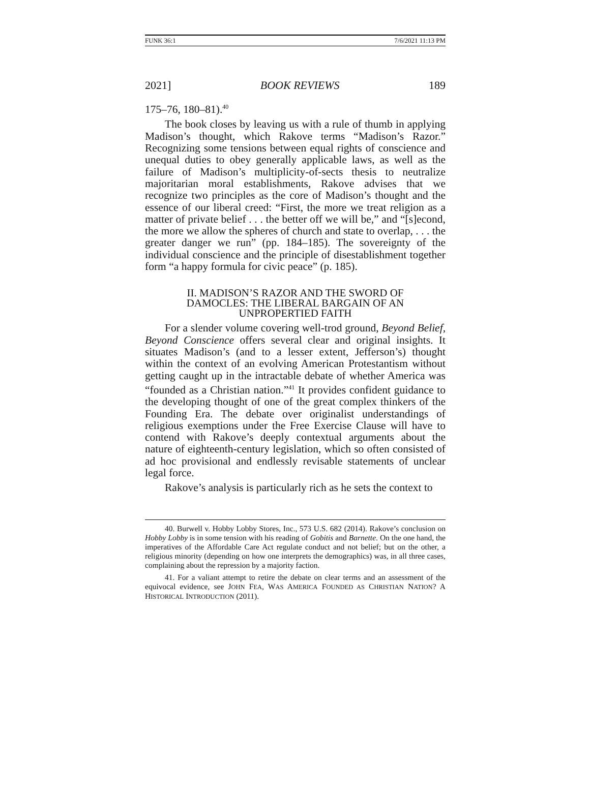FUNK 36:1 7/6/2021 11:13 PM
2021] BOOK REVIEWS 189
175–76, 180–81).<sup>40</sup>
The book closes by leaving us with a rule of thumb in applying Madison’s thought, which Rakove terms “Madison’s Razor.” Recognizing some tensions between equal rights of conscience and unequal duties to obey generally applicable laws, as well as the failure of Madison’s multiplicity-of-sects thesis to neutralize majoritarian moral establishments, Rakove advises that we recognize two principles as the core of Madison’s thought and the essence of our liberal creed: “First, the more we treat religion as a matter of private belief . . . the better off we will be,” and “[s]econd, the more we allow the spheres of church and state to overlap, . . . the greater danger we run” (pp. 184–185). The sovereignty of the individual conscience and the principle of disestablishment together form “a happy formula for civic peace” (p. 185).
II. MADISON’S RAZOR AND THE SWORD OF DAMOCLES: THE LIBERAL BARGAIN OF AN UNPROPERTIED FAITH
For a slender volume covering well-trod ground, Beyond Belief, Beyond Conscience offers several clear and original insights. It situates Madison’s (and to a lesser extent, Jefferson’s) thought within the context of an evolving American Protestantism without getting caught up in the intractable debate of whether America was “founded as a Christian nation.”<sup>41</sup> It provides confident guidance to the developing thought of one of the great complex thinkers of the Founding Era. The debate over originalist understandings of religious exemptions under the Free Exercise Clause will have to contend with Rakove’s deeply contextual arguments about the nature of eighteenth-century legislation, which so often consisted of ad hoc provisional and endlessly revisable statements of unclear legal force.
Rakove’s analysis is particularly rich as he sets the context to
40. Burwell v. Hobby Lobby Stores, Inc., 573 U.S. 682 (2014). Rakove’s conclusion on Hobby Lobby is in some tension with his reading of Gobitis and Barnette. On the one hand, the imperatives of the Affordable Care Act regulate conduct and not belief; but on the other, a religious minority (depending on how one interprets the demographics) was, in all three cases, complaining about the repression by a majority faction.
41. For a valiant attempt to retire the debate on clear terms and an assessment of the equivocal evidence, see JOHN FEA, WAS AMERICA FOUNDED AS CHRISTIAN NATION? A HISTORICAL INTRODUCTION (2011).